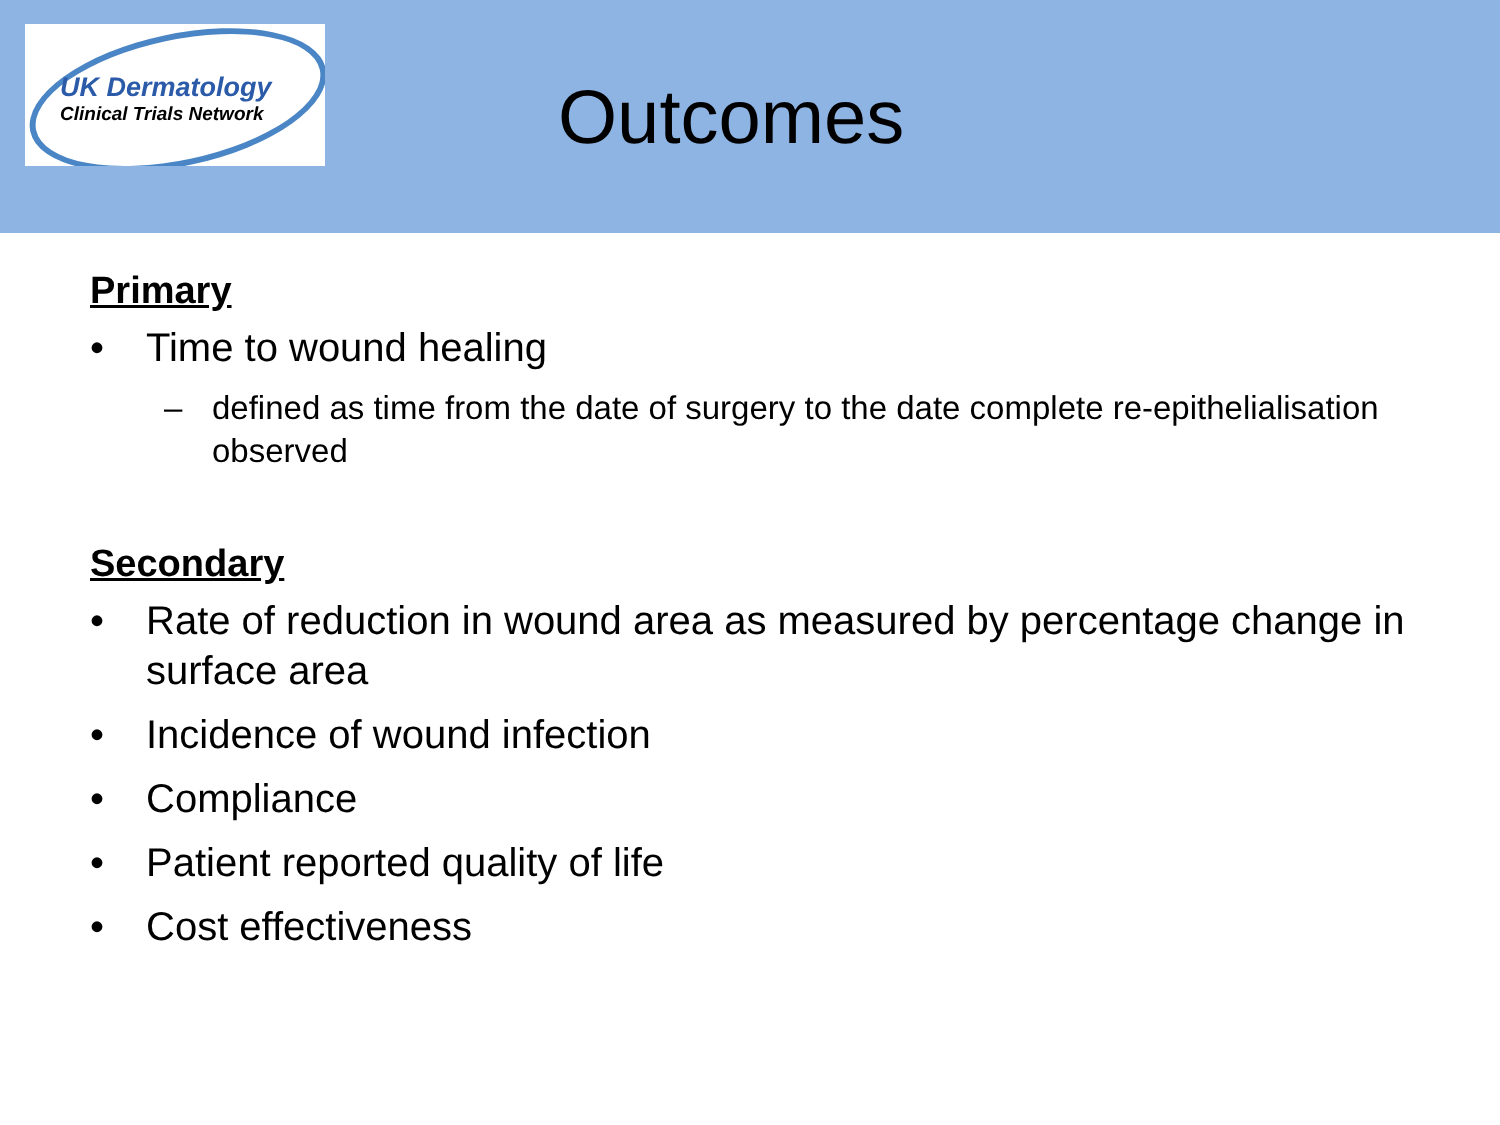UK Dermatology
Clinical Trials Network
Outcomes
Primary
• Time to wound healing
– defined as time from the date of surgery to the date complete re-epithelialisation observed
Secondary
• Rate of reduction in wound area as measured by percentage change in surface area
• Incidence of wound infection
• Compliance
• Patient reported quality of life
• Cost effectiveness